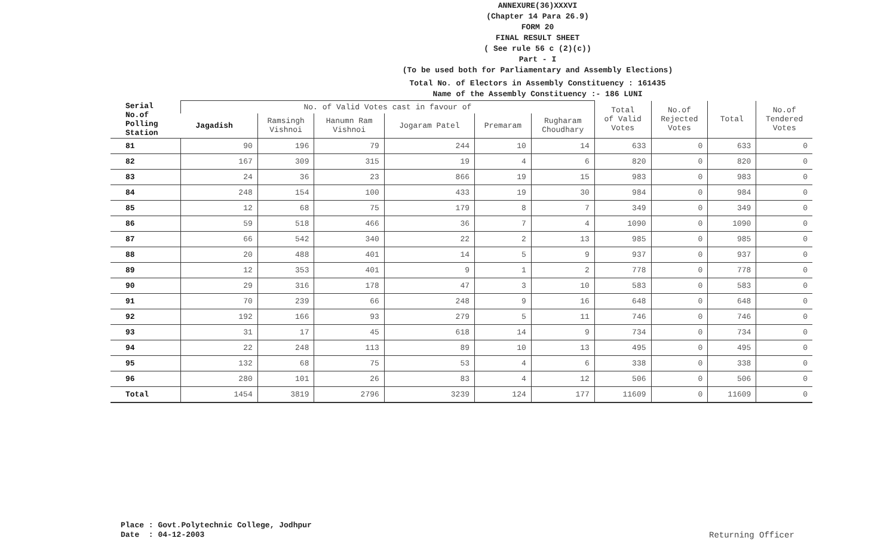ANNEXURE(36)XXXVI
(Chapter 14 Para 26.9)
FORM 20
FINAL RESULT SHEET
( See rule 56 c (2)(c))
Part - I
(To be used both for Parliamentary and Assembly Elections)
Total No. of Electors in Assembly Constituency : 161435
Name of the Assembly Constituency :- 186 LUNI
| Serial No.of Polling Station | No. of Valid Votes cast in favour of | | | | | | Total of Valid Votes | No.of Rejected Votes | Total | No.of Tendered Votes |
| --- | --- | --- | --- | --- | --- | --- | --- | --- | --- | --- |
| | Jagadish | Ramsingh Vishnoi | Hanumn Ram Vishnoi | Jogaram Patel | Premaram | Rugharam Choudhary | | | | |
| 81 | 90 | 196 | 79 | 244 | 10 | 14 | 633 | 0 | 633 | 0 |
| 82 | 167 | 309 | 315 | 19 | 4 | 6 | 820 | 0 | 820 | 0 |
| 83 | 24 | 36 | 23 | 866 | 19 | 15 | 983 | 0 | 983 | 0 |
| 84 | 248 | 154 | 100 | 433 | 19 | 30 | 984 | 0 | 984 | 0 |
| 85 | 12 | 68 | 75 | 179 | 8 | 7 | 349 | 0 | 349 | 0 |
| 86 | 59 | 518 | 466 | 36 | 7 | 4 | 1090 | 0 | 1090 | 0 |
| 87 | 66 | 542 | 340 | 22 | 2 | 13 | 985 | 0 | 985 | 0 |
| 88 | 20 | 488 | 401 | 14 | 5 | 9 | 937 | 0 | 937 | 0 |
| 89 | 12 | 353 | 401 | 9 | 1 | 2 | 778 | 0 | 778 | 0 |
| 90 | 29 | 316 | 178 | 47 | 3 | 10 | 583 | 0 | 583 | 0 |
| 91 | 70 | 239 | 66 | 248 | 9 | 16 | 648 | 0 | 648 | 0 |
| 92 | 192 | 166 | 93 | 279 | 5 | 11 | 746 | 0 | 746 | 0 |
| 93 | 31 | 17 | 45 | 618 | 14 | 9 | 734 | 0 | 734 | 0 |
| 94 | 22 | 248 | 113 | 89 | 10 | 13 | 495 | 0 | 495 | 0 |
| 95 | 132 | 68 | 75 | 53 | 4 | 6 | 338 | 0 | 338 | 0 |
| 96 | 280 | 101 | 26 | 83 | 4 | 12 | 506 | 0 | 506 | 0 |
| Total | 1454 | 3819 | 2796 | 3239 | 124 | 177 | 11609 | 0 | 11609 | 0 |
Place : Govt.Polytechnic College, Jodhpur
Date : 04-12-2003
Returning Officer